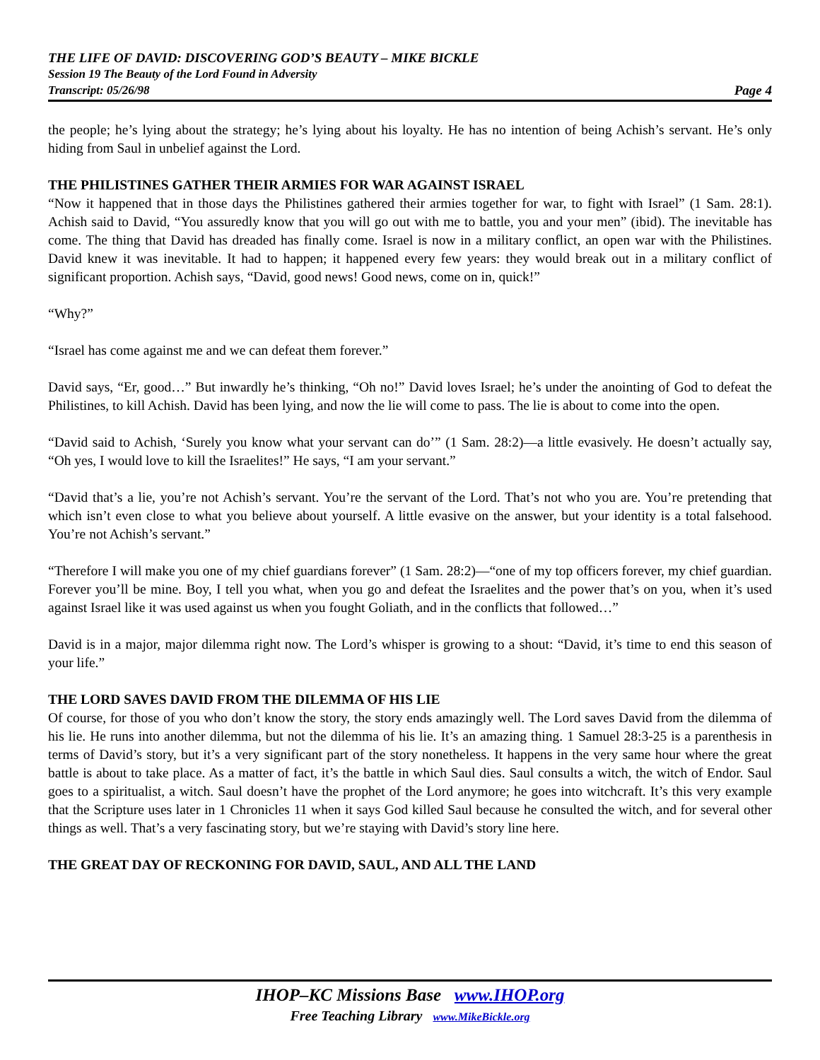THE LIFE OF DAVID: DISCOVERING GOD’S BEAUTY – MIKE BICKLE
Session 19 The Beauty of the Lord Found in Adversity
Transcript: 05/26/98 Page 4
the people; he’s lying about the strategy; he’s lying about his loyalty. He has no intention of being Achish’s servant. He’s only hiding from Saul in unbelief against the Lord.
THE PHILISTINES GATHER THEIR ARMIES FOR WAR AGAINST ISRAEL
“Now it happened that in those days the Philistines gathered their armies together for war, to fight with Israel” (1 Sam. 28:1). Achish said to David, “You assuredly know that you will go out with me to battle, you and your men” (ibid). The inevitable has come. The thing that David has dreaded has finally come. Israel is now in a military conflict, an open war with the Philistines. David knew it was inevitable. It had to happen; it happened every few years: they would break out in a military conflict of significant proportion. Achish says, “David, good news! Good news, come on in, quick!”
“Why?”
“Israel has come against me and we can defeat them forever.”
David says, “Er, good…” But inwardly he’s thinking, “Oh no!” David loves Israel; he’s under the anointing of God to defeat the Philistines, to kill Achish. David has been lying, and now the lie will come to pass. The lie is about to come into the open.
“David said to Achish, ‘Surely you know what your servant can do’” (1 Sam. 28:2)—a little evasively. He doesn’t actually say, “Oh yes, I would love to kill the Israelites!” He says, “I am your servant.”
“David that’s a lie, you’re not Achish’s servant. You’re the servant of the Lord. That’s not who you are. You’re pretending that which isn’t even close to what you believe about yourself. A little evasive on the answer, but your identity is a total falsehood. You’re not Achish’s servant.”
“Therefore I will make you one of my chief guardians forever” (1 Sam. 28:2)—“one of my top officers forever, my chief guardian. Forever you’ll be mine. Boy, I tell you what, when you go and defeat the Israelites and the power that’s on you, when it’s used against Israel like it was used against us when you fought Goliath, and in the conflicts that followed…”
David is in a major, major dilemma right now. The Lord’s whisper is growing to a shout: “David, it’s time to end this season of your life.”
THE LORD SAVES DAVID FROM THE DILEMMA OF HIS LIE
Of course, for those of you who don’t know the story, the story ends amazingly well. The Lord saves David from the dilemma of his lie. He runs into another dilemma, but not the dilemma of his lie. It’s an amazing thing. 1 Samuel 28:3-25 is a parenthesis in terms of David’s story, but it’s a very significant part of the story nonetheless. It happens in the very same hour where the great battle is about to take place. As a matter of fact, it’s the battle in which Saul dies. Saul consults a witch, the witch of Endor. Saul goes to a spiritualist, a witch. Saul doesn’t have the prophet of the Lord anymore; he goes into witchcraft. It’s this very example that the Scripture uses later in 1 Chronicles 11 when it says God killed Saul because he consulted the witch, and for several other things as well. That’s a very fascinating story, but we’re staying with David’s story line here.
THE GREAT DAY OF RECKONING FOR DAVID, SAUL, AND ALL THE LAND
IHOP–KC Missions Base www.IHOP.org
Free Teaching Library www.MikeBickle.org